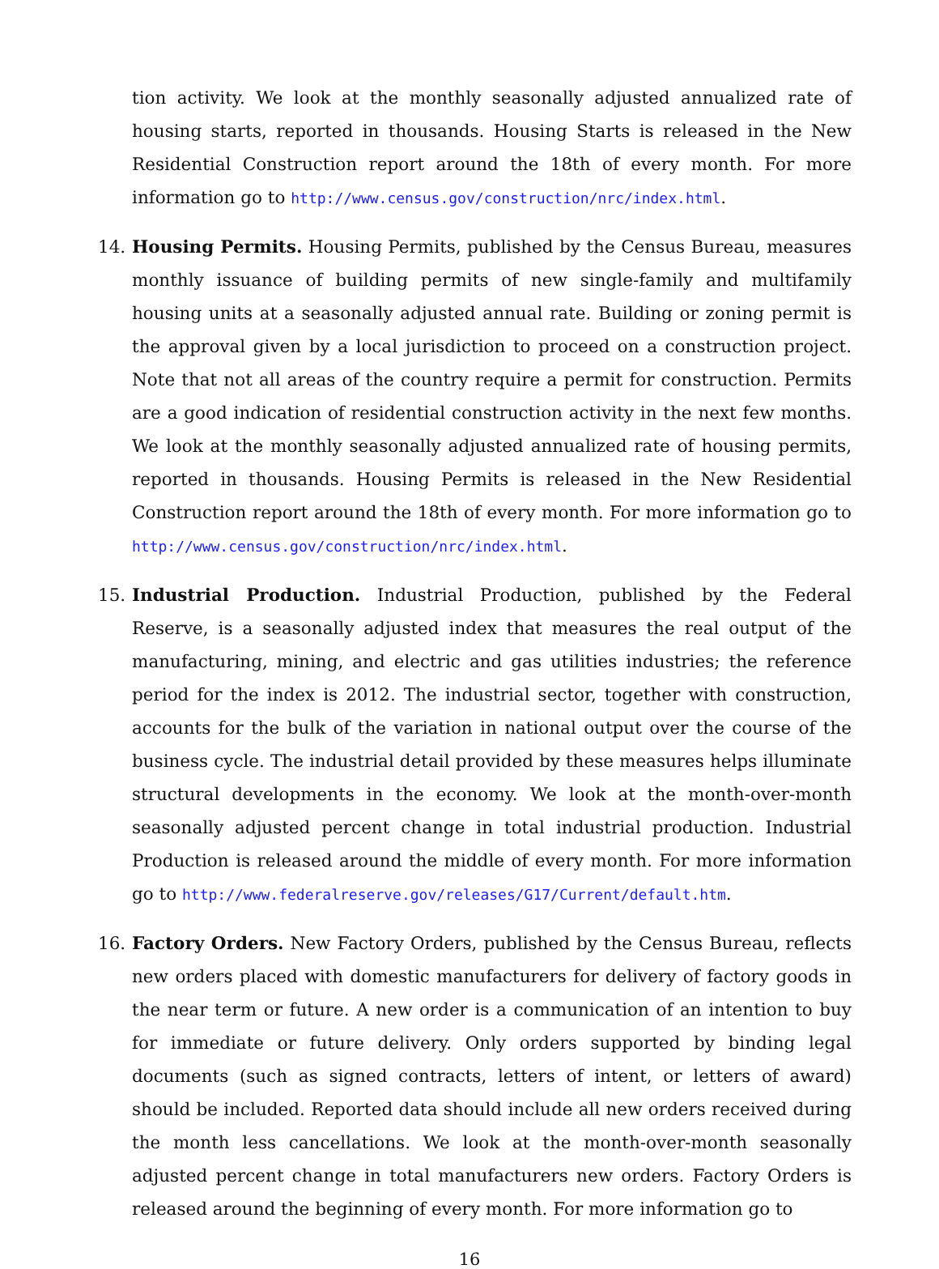tion activity. We look at the monthly seasonally adjusted annualized rate of housing starts, reported in thousands. Housing Starts is released in the New Residential Construction report around the 18th of every month. For more information go to http://www.census.gov/construction/nrc/index.html.
14. Housing Permits. Housing Permits, published by the Census Bureau, measures monthly issuance of building permits of new single-family and multifamily housing units at a seasonally adjusted annual rate. Building or zoning permit is the approval given by a local jurisdiction to proceed on a construction project. Note that not all areas of the country require a permit for construction. Permits are a good indication of residential construction activity in the next few months. We look at the monthly seasonally adjusted annualized rate of housing permits, reported in thousands. Housing Permits is released in the New Residential Construction report around the 18th of every month. For more information go to http://www.census.gov/construction/nrc/index.html.
15. Industrial Production. Industrial Production, published by the Federal Reserve, is a seasonally adjusted index that measures the real output of the manufacturing, mining, and electric and gas utilities industries; the reference period for the index is 2012. The industrial sector, together with construction, accounts for the bulk of the variation in national output over the course of the business cycle. The industrial detail provided by these measures helps illuminate structural developments in the economy. We look at the month-over-month seasonally adjusted percent change in total industrial production. Industrial Production is released around the middle of every month. For more information go to http://www.federalreserve.gov/releases/G17/Current/default.htm.
16. Factory Orders. New Factory Orders, published by the Census Bureau, reflects new orders placed with domestic manufacturers for delivery of factory goods in the near term or future. A new order is a communication of an intention to buy for immediate or future delivery. Only orders supported by binding legal documents (such as signed contracts, letters of intent, or letters of award) should be included. Reported data should include all new orders received during the month less cancellations. We look at the month-over-month seasonally adjusted percent change in total manufacturers new orders. Factory Orders is released around the beginning of every month. For more information go to
16